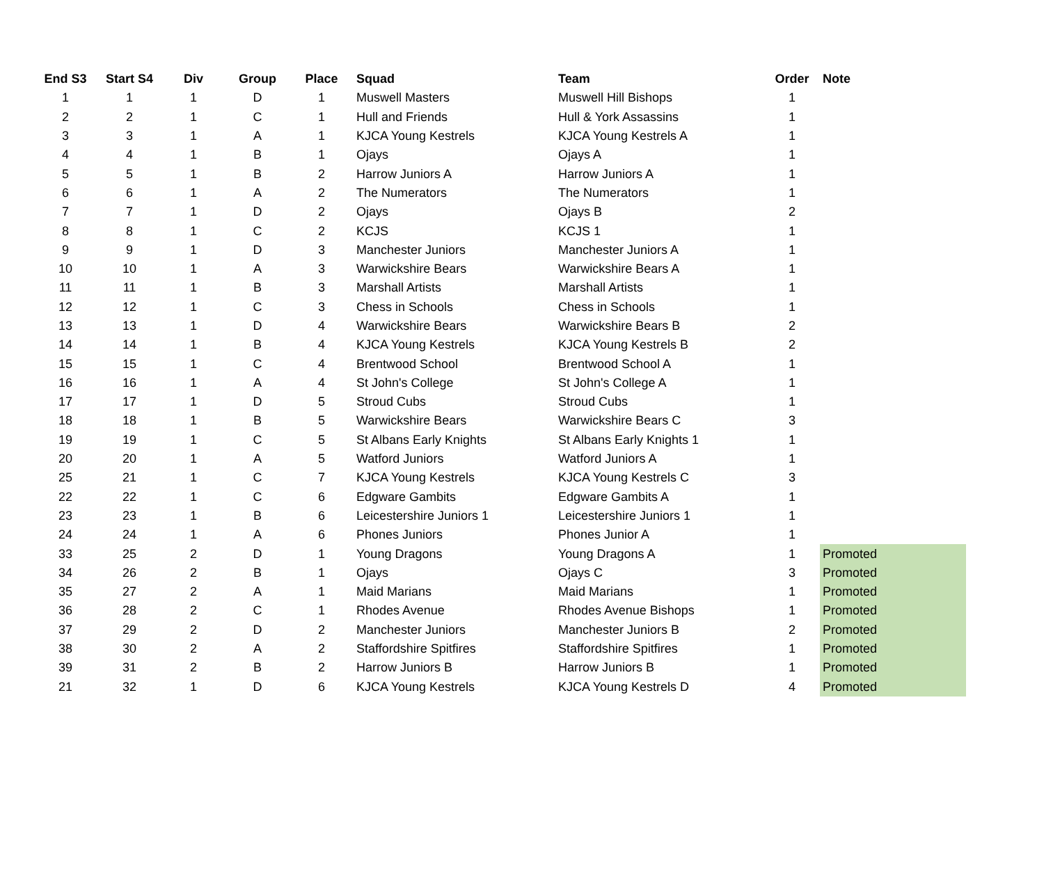| End S3 | Start S4 | Div | Group | Place | Squad | Team | Order | Note |
| --- | --- | --- | --- | --- | --- | --- | --- | --- |
| 1 | 1 | 1 | D | 1 | Muswell Masters | Muswell Hill Bishops | 1 | |
| 2 | 2 | 1 | C | 1 | Hull and Friends | Hull & York Assassins | 1 | |
| 3 | 3 | 1 | A | 1 | KJCA Young Kestrels | KJCA Young Kestrels A | 1 | |
| 4 | 4 | 1 | B | 1 | Ojays | Ojays A | 1 | |
| 5 | 5 | 1 | B | 2 | Harrow Juniors A | Harrow Juniors A | 1 | |
| 6 | 6 | 1 | A | 2 | The Numerators | The Numerators | 1 | |
| 7 | 7 | 1 | D | 2 | Ojays | Ojays B | 2 | |
| 8 | 8 | 1 | C | 2 | KCJS | KCJS 1 | 1 | |
| 9 | 9 | 1 | D | 3 | Manchester Juniors | Manchester Juniors A | 1 | |
| 10 | 10 | 1 | A | 3 | Warwickshire Bears | Warwickshire Bears A | 1 | |
| 11 | 11 | 1 | B | 3 | Marshall Artists | Marshall Artists | 1 | |
| 12 | 12 | 1 | C | 3 | Chess in Schools | Chess in Schools | 1 | |
| 13 | 13 | 1 | D | 4 | Warwickshire Bears | Warwickshire Bears B | 2 | |
| 14 | 14 | 1 | B | 4 | KJCA Young Kestrels | KJCA Young Kestrels B | 2 | |
| 15 | 15 | 1 | C | 4 | Brentwood School | Brentwood School A | 1 | |
| 16 | 16 | 1 | A | 4 | St John's College | St John's College A | 1 | |
| 17 | 17 | 1 | D | 5 | Stroud Cubs | Stroud Cubs | 1 | |
| 18 | 18 | 1 | B | 5 | Warwickshire Bears | Warwickshire Bears C | 3 | |
| 19 | 19 | 1 | C | 5 | St Albans Early Knights | St Albans Early Knights 1 | 1 | |
| 20 | 20 | 1 | A | 5 | Watford Juniors | Watford Juniors A | 1 | |
| 25 | 21 | 1 | C | 7 | KJCA Young Kestrels | KJCA Young Kestrels C | 3 | |
| 22 | 22 | 1 | C | 6 | Edgware Gambits | Edgware Gambits A | 1 | |
| 23 | 23 | 1 | B | 6 | Leicestershire Juniors 1 | Leicestershire Juniors 1 | 1 | |
| 24 | 24 | 1 | A | 6 | Phones Juniors | Phones Junior A | 1 | |
| 33 | 25 | 2 | D | 1 | Young Dragons | Young Dragons A | 1 | Promoted |
| 34 | 26 | 2 | B | 1 | Ojays | Ojays C | 3 | Promoted |
| 35 | 27 | 2 | A | 1 | Maid Marians | Maid Marians | 1 | Promoted |
| 36 | 28 | 2 | C | 1 | Rhodes Avenue | Rhodes Avenue Bishops | 1 | Promoted |
| 37 | 29 | 2 | D | 2 | Manchester Juniors | Manchester Juniors B | 2 | Promoted |
| 38 | 30 | 2 | A | 2 | Staffordshire Spitfires | Staffordshire Spitfires | 1 | Promoted |
| 39 | 31 | 2 | B | 2 | Harrow Juniors B | Harrow Juniors B | 1 | Promoted |
| 21 | 32 | 1 | D | 6 | KJCA Young Kestrels | KJCA Young Kestrels D | 4 | Promoted |